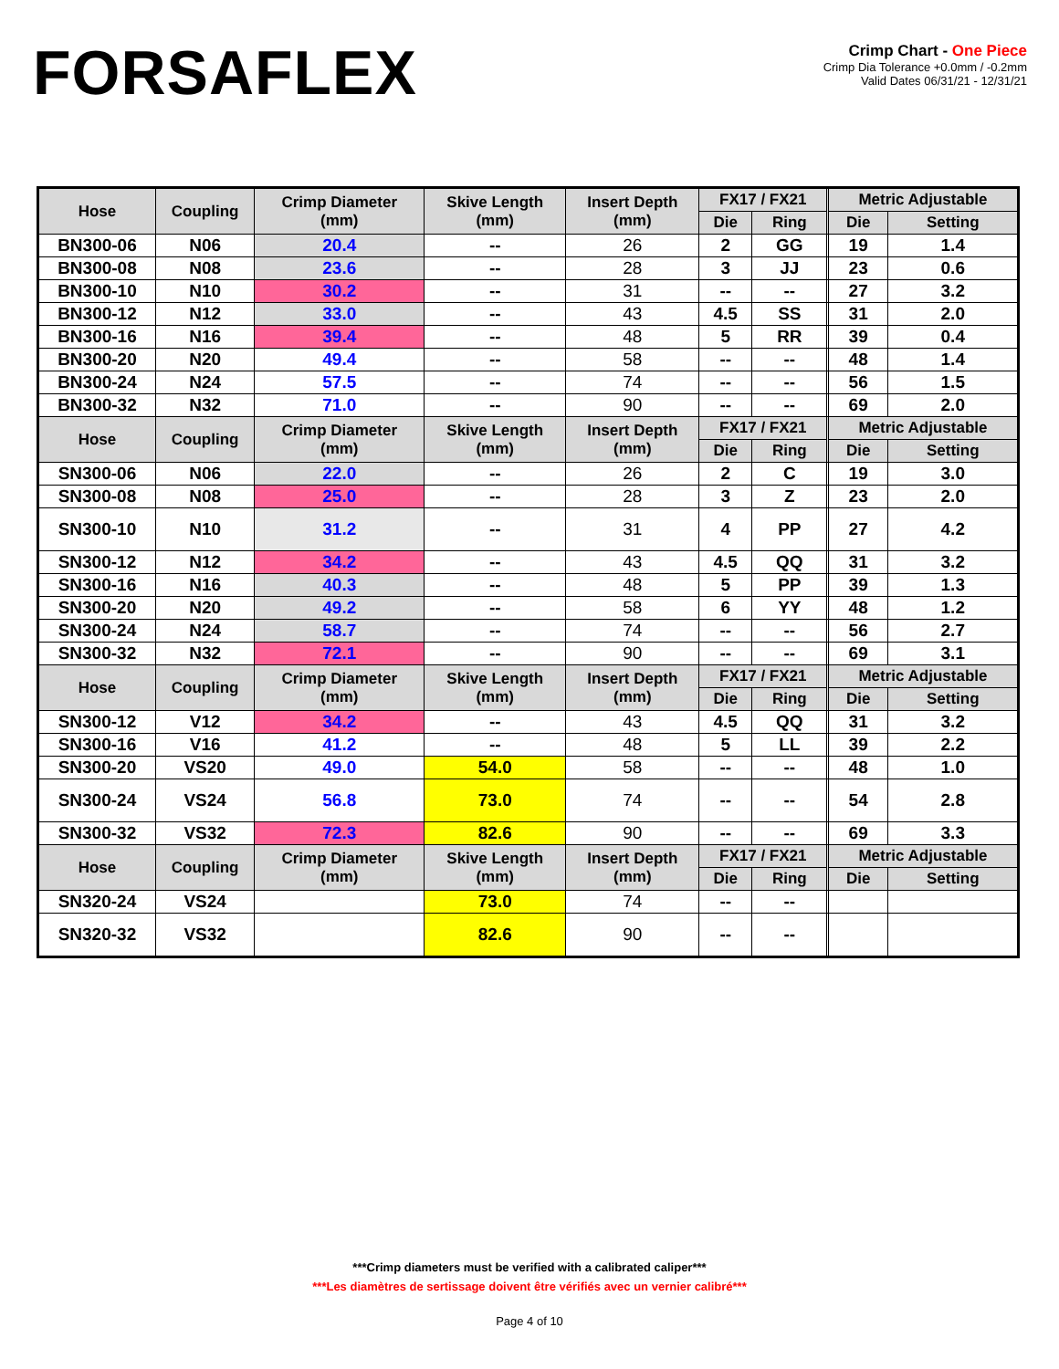FORSAFLEX
Crimp Chart - One Piece
Crimp Dia Tolerance +0.0mm / -0.2mm
Valid Dates 06/31/21 - 12/31/21
| Hose | Coupling | Crimp Diameter (mm) | Skive Length (mm) | Insert Depth (mm) | FX17 / FX21 | | | Metric Adjustable | |
| --- | --- | --- | --- | --- | --- | --- | --- | --- | --- |
| | | | | | Die | Ring | | Die | Setting |
| BN300-06 | N06 | 20.4 | -- | 26 | 2 | GG | | 19 | 1.4 |
| BN300-08 | N08 | 23.6 | -- | 28 | 3 | JJ | | 23 | 0.6 |
| BN300-10 | N10 | 30.2 | -- | 31 | -- | -- | | 27 | 3.2 |
| BN300-12 | N12 | 33.0 | -- | 43 | 4.5 | SS | | 31 | 2.0 |
| BN300-16 | N16 | 39.4 | -- | 48 | 5 | RR | | 39 | 0.4 |
| BN300-20 | N20 | 49.4 | -- | 58 | -- | -- | | 48 | 1.4 |
| BN300-24 | N24 | 57.5 | -- | 74 | -- | -- | | 56 | 1.5 |
| BN300-32 | N32 | 71.0 | -- | 90 | -- | -- | | 69 | 2.0 |
| Hose | Coupling | Crimp Diameter (mm) | Skive Length (mm) | Insert Depth (mm) | FX17 / FX21 | | | Metric Adjustable | |
| | | | | | Die | Ring | | Die | Setting |
| SN300-06 | N06 | 22.0 | -- | 26 | 2 | C | | 19 | 3.0 |
| SN300-08 | N08 | 25.0 | -- | 28 | 3 | Z | | 23 | 2.0 |
| SN300-10 | N10 | 31.2 | -- | 31 | 4 | PP | | 27 | 4.2 |
| SN300-12 | N12 | 34.2 | -- | 43 | 4.5 | QQ | | 31 | 3.2 |
| SN300-16 | N16 | 40.3 | -- | 48 | 5 | PP | | 39 | 1.3 |
| SN300-20 | N20 | 49.2 | -- | 58 | 6 | YY | | 48 | 1.2 |
| SN300-24 | N24 | 58.7 | -- | 74 | -- | -- | | 56 | 2.7 |
| SN300-32 | N32 | 72.1 | -- | 90 | -- | -- | | 69 | 3.1 |
| Hose | Coupling | Crimp Diameter (mm) | Skive Length (mm) | Insert Depth (mm) | FX17 / FX21 | | | Metric Adjustable | |
| | | | | | Die | Ring | | Die | Setting |
| SN300-12 | V12 | 34.2 | -- | 43 | 4.5 | QQ | | 31 | 3.2 |
| SN300-16 | V16 | 41.2 | -- | 48 | 5 | LL | | 39 | 2.2 |
| SN300-20 | VS20 | 49.0 | 54.0 | 58 | -- | -- | | 48 | 1.0 |
| SN300-24 | VS24 | 56.8 | 73.0 | 74 | -- | -- | | 54 | 2.8 |
| SN300-32 | VS32 | 72.3 | 82.6 | 90 | -- | -- | | 69 | 3.3 |
| Hose | Coupling | Crimp Diameter (mm) | Skive Length (mm) | Insert Depth (mm) | FX17 / FX21 | | | Metric Adjustable | |
| | | | | | Die | Ring | | Die | Setting |
| SN320-24 | VS24 | | 73.0 | 74 | -- | -- | | | |
| SN320-32 | VS32 | | 82.6 | 90 | -- | -- | | | |
***Crimp diameters must be verified with a calibrated caliper***
***Les diamètres de sertissage doivent être vérifiés avec un vernier calibré***
Page 4 of 10